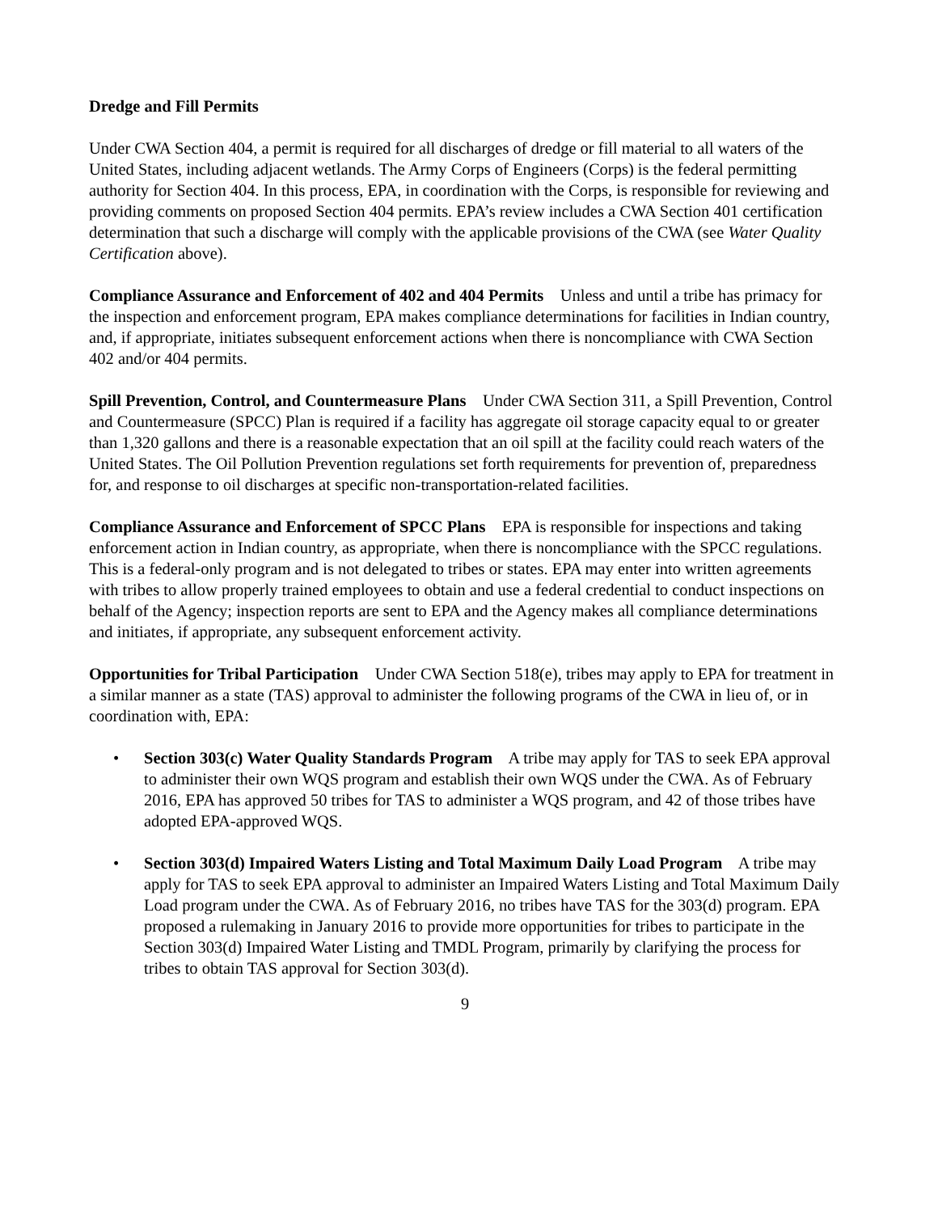Dredge and Fill Permits
Under CWA Section 404, a permit is required for all discharges of dredge or fill material to all waters of the United States, including adjacent wetlands. The Army Corps of Engineers (Corps) is the federal permitting authority for Section 404. In this process, EPA, in coordination with the Corps, is responsible for reviewing and providing comments on proposed Section 404 permits. EPA’s review includes a CWA Section 401 certification determination that such a discharge will comply with the applicable provisions of the CWA (see Water Quality Certification above).
Compliance Assurance and Enforcement of 402 and 404 Permits Unless and until a tribe has primacy for the inspection and enforcement program, EPA makes compliance determinations for facilities in Indian country, and, if appropriate, initiates subsequent enforcement actions when there is noncompliance with CWA Section 402 and/or 404 permits.
Spill Prevention, Control, and Countermeasure Plans Under CWA Section 311, a Spill Prevention, Control and Countermeasure (SPCC) Plan is required if a facility has aggregate oil storage capacity equal to or greater than 1,320 gallons and there is a reasonable expectation that an oil spill at the facility could reach waters of the United States. The Oil Pollution Prevention regulations set forth requirements for prevention of, preparedness for, and response to oil discharges at specific non-transportation-related facilities.
Compliance Assurance and Enforcement of SPCC Plans EPA is responsible for inspections and taking enforcement action in Indian country, as appropriate, when there is noncompliance with the SPCC regulations. This is a federal-only program and is not delegated to tribes or states. EPA may enter into written agreements with tribes to allow properly trained employees to obtain and use a federal credential to conduct inspections on behalf of the Agency; inspection reports are sent to EPA and the Agency makes all compliance determinations and initiates, if appropriate, any subsequent enforcement activity.
Opportunities for Tribal Participation Under CWA Section 518(e), tribes may apply to EPA for treatment in a similar manner as a state (TAS) approval to administer the following programs of the CWA in lieu of, or in coordination with, EPA:
• Section 303(c) Water Quality Standards Program A tribe may apply for TAS to seek EPA approval to administer their own WQS program and establish their own WQS under the CWA. As of February 2016, EPA has approved 50 tribes for TAS to administer a WQS program, and 42 of those tribes have adopted EPA-approved WQS.
• Section 303(d) Impaired Waters Listing and Total Maximum Daily Load Program A tribe may apply for TAS to seek EPA approval to administer an Impaired Waters Listing and Total Maximum Daily Load program under the CWA. As of February 2016, no tribes have TAS for the 303(d) program. EPA proposed a rulemaking in January 2016 to provide more opportunities for tribes to participate in the Section 303(d) Impaired Water Listing and TMDL Program, primarily by clarifying the process for tribes to obtain TAS approval for Section 303(d).
9